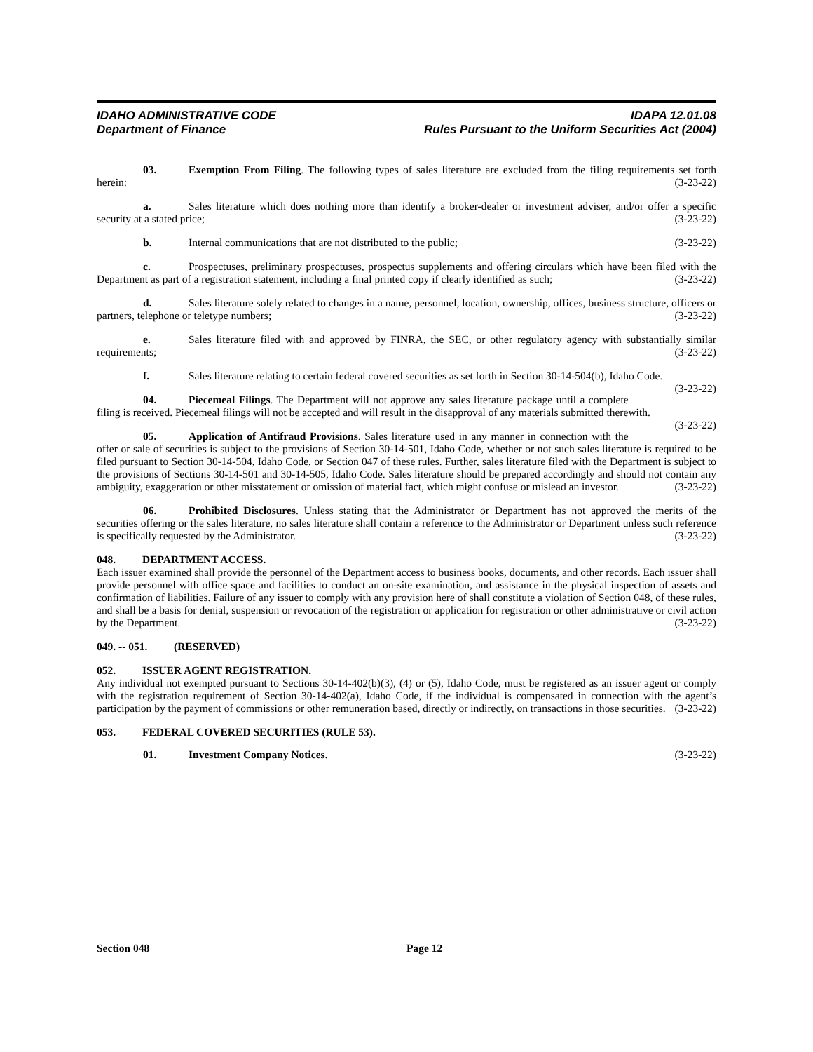IDAHO ADMINISTRATIVE CODE
Department of Finance
IDAPA 12.01.08
Rules Pursuant to the Uniform Securities Act (2004)
03. Exemption From Filing. The following types of sales literature are excluded from the filing requirements set forth herein: (3-23-22)
a. Sales literature which does nothing more than identify a broker-dealer or investment adviser, and/or offer a specific security at a stated price; (3-23-22)
b. Internal communications that are not distributed to the public; (3-23-22)
c. Prospectuses, preliminary prospectuses, prospectus supplements and offering circulars which have been filed with the Department as part of a registration statement, including a final printed copy if clearly identified as such; (3-23-22)
d. Sales literature solely related to changes in a name, personnel, location, ownership, offices, business structure, officers or partners, telephone or teletype numbers; (3-23-22)
e. Sales literature filed with and approved by FINRA, the SEC, or other regulatory agency with substantially similar requirements; (3-23-22)
f. Sales literature relating to certain federal covered securities as set forth in Section 30-14-504(b), Idaho Code. (3-23-22)
04. Piecemeal Filings. The Department will not approve any sales literature package until a complete filing is received. Piecemeal filings will not be accepted and will result in the disapproval of any materials submitted therewith. (3-23-22)
05. Application of Antifraud Provisions. Sales literature used in any manner in connection with the offer or sale of securities is subject to the provisions of Section 30-14-501, Idaho Code, whether or not such sales literature is required to be filed pursuant to Section 30-14-504, Idaho Code, or Section 047 of these rules. Further, sales literature filed with the Department is subject to the provisions of Sections 30-14-501 and 30-14-505, Idaho Code. Sales literature should be prepared accordingly and should not contain any ambiguity, exaggeration or other misstatement or omission of material fact, which might confuse or mislead an investor. (3-23-22)
06. Prohibited Disclosures. Unless stating that the Administrator or Department has not approved the merits of the securities offering or the sales literature, no sales literature shall contain a reference to the Administrator or Department unless such reference is specifically requested by the Administrator. (3-23-22)
048. DEPARTMENT ACCESS.
Each issuer examined shall provide the personnel of the Department access to business books, documents, and other records. Each issuer shall provide personnel with office space and facilities to conduct an on-site examination, and assistance in the physical inspection of assets and confirmation of liabilities. Failure of any issuer to comply with any provision here of shall constitute a violation of Section 048, of these rules, and shall be a basis for denial, suspension or revocation of the registration or application for registration or other administrative or civil action by the Department. (3-23-22)
049. -- 051. (RESERVED)
052. ISSUER AGENT REGISTRATION.
Any individual not exempted pursuant to Sections 30-14-402(b)(3), (4) or (5), Idaho Code, must be registered as an issuer agent or comply with the registration requirement of Section 30-14-402(a), Idaho Code, if the individual is compensated in connection with the agent’s participation by the payment of commissions or other remuneration based, directly or indirectly, on transactions in those securities. (3-23-22)
053. FEDERAL COVERED SECURITIES (RULE 53).
01. Investment Company Notices. (3-23-22)
Section 048 Page 12